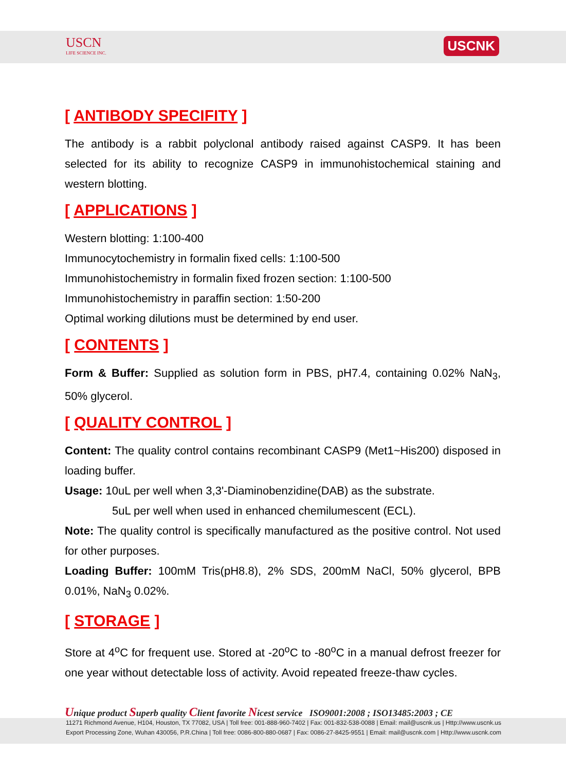USCN
LIFE SCIENCE INC.
USCNK
[ ANTIBODY SPECIFITY ]
The antibody is a rabbit polyclonal antibody raised against CASP9. It has been selected for its ability to recognize CASP9 in immunohistochemical staining and western blotting.
[ APPLICATIONS ]
Western blotting: 1:100-400
Immunocytochemistry in formalin fixed cells: 1:100-500
Immunohistochemistry in formalin fixed frozen section: 1:100-500
Immunohistochemistry in paraffin section: 1:50-200
Optimal working dilutions must be determined by end user.
[ CONTENTS ]
Form & Buffer: Supplied as solution form in PBS, pH7.4, containing 0.02% NaN<sub>3</sub>, 50% glycerol.
[ QUALITY CONTROL ]
Content: The quality control contains recombinant CASP9 (Met1~His200) disposed in loading buffer.
Usage: 10uL per well when 3,3'-Diaminobenzidine(DAB) as the substrate.
5uL per well when used in enhanced chemilumescent (ECL).
Note: The quality control is specifically manufactured as the positive control. Not used for other purposes.
Loading Buffer: 100mM Tris(pH8.8), 2% SDS, 200mM NaCl, 50% glycerol, BPB 0.01%, NaN<sub>3</sub> 0.02%.
[ STORAGE ]
Store at 4<sup>o</sup>C for frequent use. Stored at -20<sup>o</sup>C to -80<sup>o</sup>C in a manual defrost freezer for one year without detectable loss of activity. Avoid repeated freeze-thaw cycles.
Unique product Superb quality Client favorite Nicest service ISO9001:2008 ; ISO13485:2003 ; CE
11271 Richmond Avenue, H104, Houston, TX 77082, USA | Toll free: 001-888-960-7402 | Fax: 001-832-538-0088 | Email: mail@uscnk.us | Http://www.uscnk.us
Export Processing Zone, Wuhan 430056, P.R.China | Toll free: 0086-800-880-0687 | Fax: 0086-27-8425-9551 | Email: mail@uscnk.com | Http://www.uscnk.com